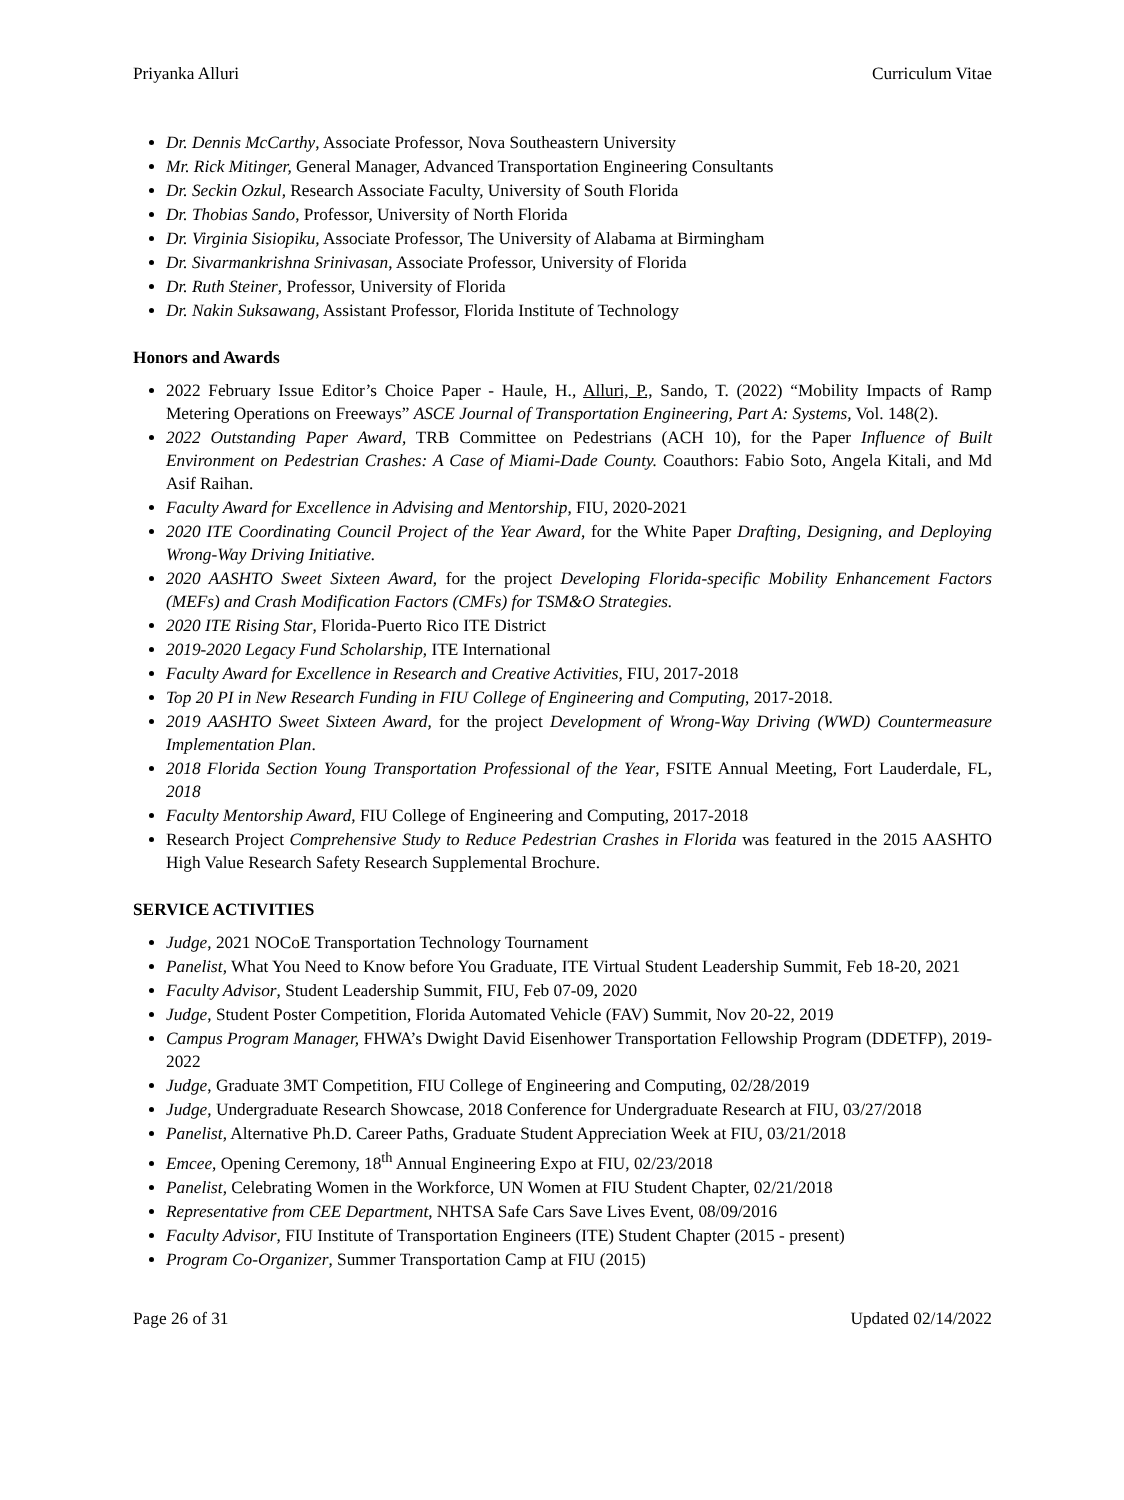Priyanka Alluri Curriculum Vitae
Dr. Dennis McCarthy, Associate Professor, Nova Southeastern University
Mr. Rick Mitinger, General Manager, Advanced Transportation Engineering Consultants
Dr. Seckin Ozkul, Research Associate Faculty, University of South Florida
Dr. Thobias Sando, Professor, University of North Florida
Dr. Virginia Sisiopiku, Associate Professor, The University of Alabama at Birmingham
Dr. Sivarmankrishna Srinivasan, Associate Professor, University of Florida
Dr. Ruth Steiner, Professor, University of Florida
Dr. Nakin Suksawang, Assistant Professor, Florida Institute of Technology
Honors and Awards
2022 February Issue Editor’s Choice Paper - Haule, H., Alluri, P., Sando, T. (2022) “Mobility Impacts of Ramp Metering Operations on Freeways” ASCE Journal of Transportation Engineering, Part A: Systems, Vol. 148(2).
2022 Outstanding Paper Award, TRB Committee on Pedestrians (ACH 10), for the Paper Influence of Built Environment on Pedestrian Crashes: A Case of Miami-Dade County. Coauthors: Fabio Soto, Angela Kitali, and Md Asif Raihan.
Faculty Award for Excellence in Advising and Mentorship, FIU, 2020-2021
2020 ITE Coordinating Council Project of the Year Award, for the White Paper Drafting, Designing, and Deploying Wrong-Way Driving Initiative.
2020 AASHTO Sweet Sixteen Award, for the project Developing Florida-specific Mobility Enhancement Factors (MEFs) and Crash Modification Factors (CMFs) for TSM&O Strategies.
2020 ITE Rising Star, Florida-Puerto Rico ITE District
2019-2020 Legacy Fund Scholarship, ITE International
Faculty Award for Excellence in Research and Creative Activities, FIU, 2017-2018
Top 20 PI in New Research Funding in FIU College of Engineering and Computing, 2017-2018.
2019 AASHTO Sweet Sixteen Award, for the project Development of Wrong-Way Driving (WWD) Countermeasure Implementation Plan.
2018 Florida Section Young Transportation Professional of the Year, FSITE Annual Meeting, Fort Lauderdale, FL, 2018
Faculty Mentorship Award, FIU College of Engineering and Computing, 2017-2018
Research Project Comprehensive Study to Reduce Pedestrian Crashes in Florida was featured in the 2015 AASHTO High Value Research Safety Research Supplemental Brochure.
SERVICE ACTIVITIES
Judge, 2021 NOCoE Transportation Technology Tournament
Panelist, What You Need to Know before You Graduate, ITE Virtual Student Leadership Summit, Feb 18-20, 2021
Faculty Advisor, Student Leadership Summit, FIU, Feb 07-09, 2020
Judge, Student Poster Competition, Florida Automated Vehicle (FAV) Summit, Nov 20-22, 2019
Campus Program Manager, FHWA’s Dwight David Eisenhower Transportation Fellowship Program (DDETFP), 2019-2022
Judge, Graduate 3MT Competition, FIU College of Engineering and Computing, 02/28/2019
Judge, Undergraduate Research Showcase, 2018 Conference for Undergraduate Research at FIU, 03/27/2018
Panelist, Alternative Ph.D. Career Paths, Graduate Student Appreciation Week at FIU, 03/21/2018
Emcee, Opening Ceremony, 18<sup>th</sup> Annual Engineering Expo at FIU, 02/23/2018
Panelist, Celebrating Women in the Workforce, UN Women at FIU Student Chapter, 02/21/2018
Representative from CEE Department, NHTSA Safe Cars Save Lives Event, 08/09/2016
Faculty Advisor, FIU Institute of Transportation Engineers (ITE) Student Chapter (2015 - present)
Program Co-Organizer, Summer Transportation Camp at FIU (2015)
Page 26 of 31 Updated 02/14/2022